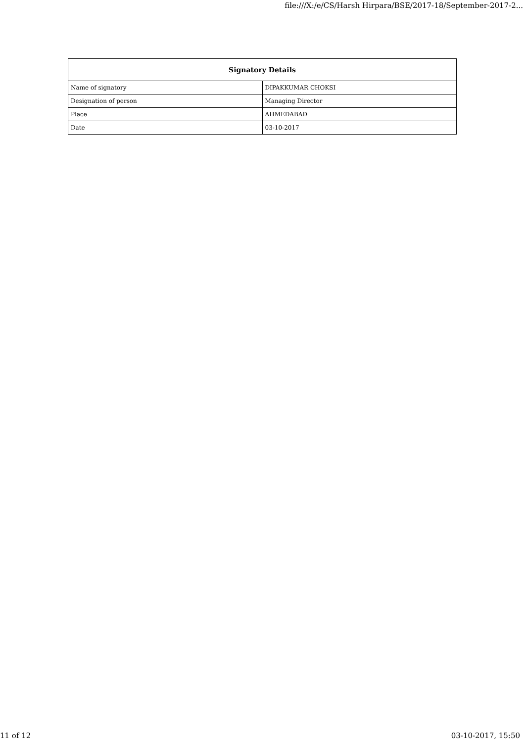file:///X:/e/CS/Harsh Hirpara/BSE/2017-18/September-2017-2...
| Signatory Details | |
| --- | --- |
| Name of signatory | DIPAKKUMAR CHOKSI |
| Designation of person | Managing Director |
| Place | AHMEDABAD |
| Date | 03-10-2017 |
11 of 12 03-10-2017, 15:50